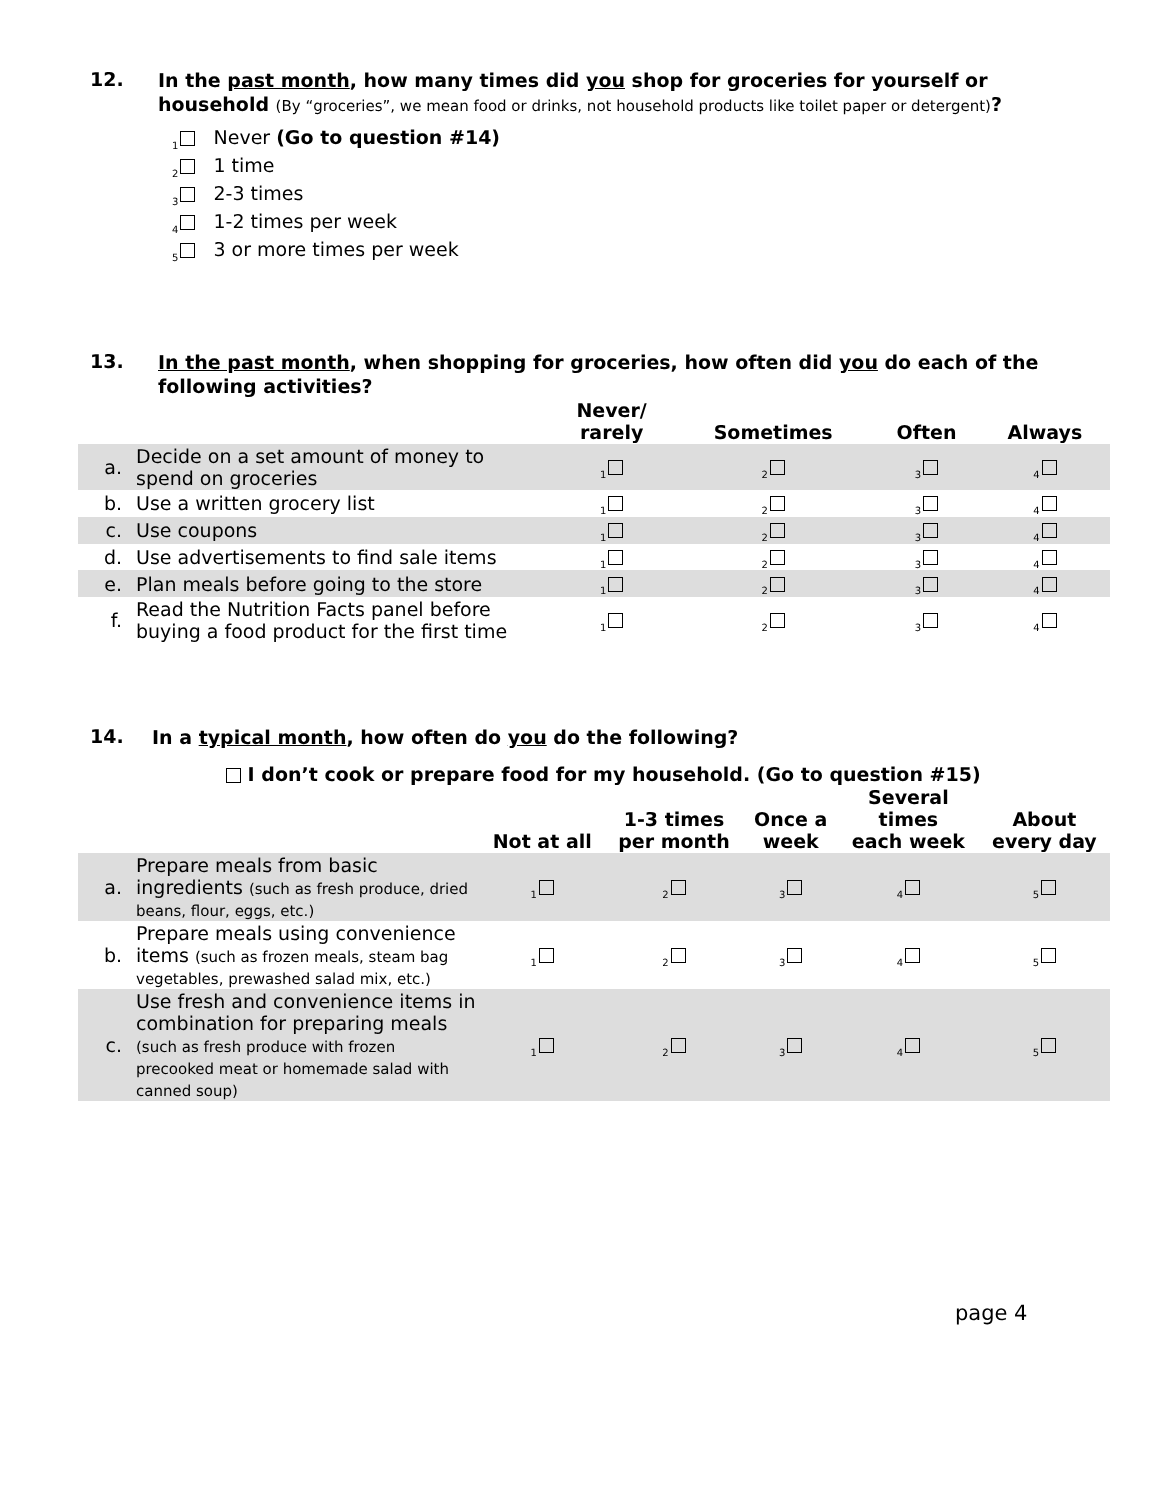12.
In the past month, how many times did you shop for groceries for yourself or household (By “groceries”, we mean food or drinks, not household products like toilet paper or detergent)?
<sub>1</sub> Never (Go to question #14)
<sub>2</sub> 1 time
<sub>3</sub> 2-3 times
<sub>4</sub> 1-2 times per week
<sub>5</sub> 3 or more times per week
13.
In the past month, when shopping for groceries, how often did you do each of the following activities?
| | | Never/ rarely | Sometimes | Often | Always |
| --- | --- | --- | --- | --- | --- |
| a. | Decide on a set amount of money to spend on groceries | <sub>1</sub> | <sub>2</sub> | <sub>3</sub> | <sub>4</sub> |
| b. | Use a written grocery list | <sub>1</sub> | <sub>2</sub> | <sub>3</sub> | <sub>4</sub> |
| c. | Use coupons | <sub>1</sub> | <sub>2</sub> | <sub>3</sub> | <sub>4</sub> |
| d. | Use advertisements to find sale items | <sub>1</sub> | <sub>2</sub> | <sub>3</sub> | <sub>4</sub> |
| e. | Plan meals before going to the store | <sub>1</sub> | <sub>2</sub> | <sub>3</sub> | <sub>4</sub> |
| f. | Read the Nutrition Facts panel before buying a food product for the first time | <sub>1</sub> | <sub>2</sub> | <sub>3</sub> | <sub>4</sub> |
14.
In a typical month, how often do you do the following?
I don’t cook or prepare food for my household. (Go to question #15)
| | | Not at all | 1-3 times per month | Once a week | Several times each week | About every day |
| --- | --- | --- | --- | --- | --- | --- |
| a. | Prepare meals from basic ingredients (such as fresh produce, dried beans, flour, eggs, etc.) | <sub>1</sub> | <sub>2</sub> | <sub>3</sub> | <sub>4</sub> | <sub>5</sub> |
| b. | Prepare meals using convenience items (such as frozen meals, steam bag vegetables, prewashed salad mix, etc.) | <sub>1</sub> | <sub>2</sub> | <sub>3</sub> | <sub>4</sub> | <sub>5</sub> |
| c. | Use fresh and convenience items in combination for preparing meals (such as fresh produce with frozen precooked meat or homemade salad with canned soup) | <sub>1</sub> | <sub>2</sub> | <sub>3</sub> | <sub>4</sub> | <sub>5</sub> |
page 4